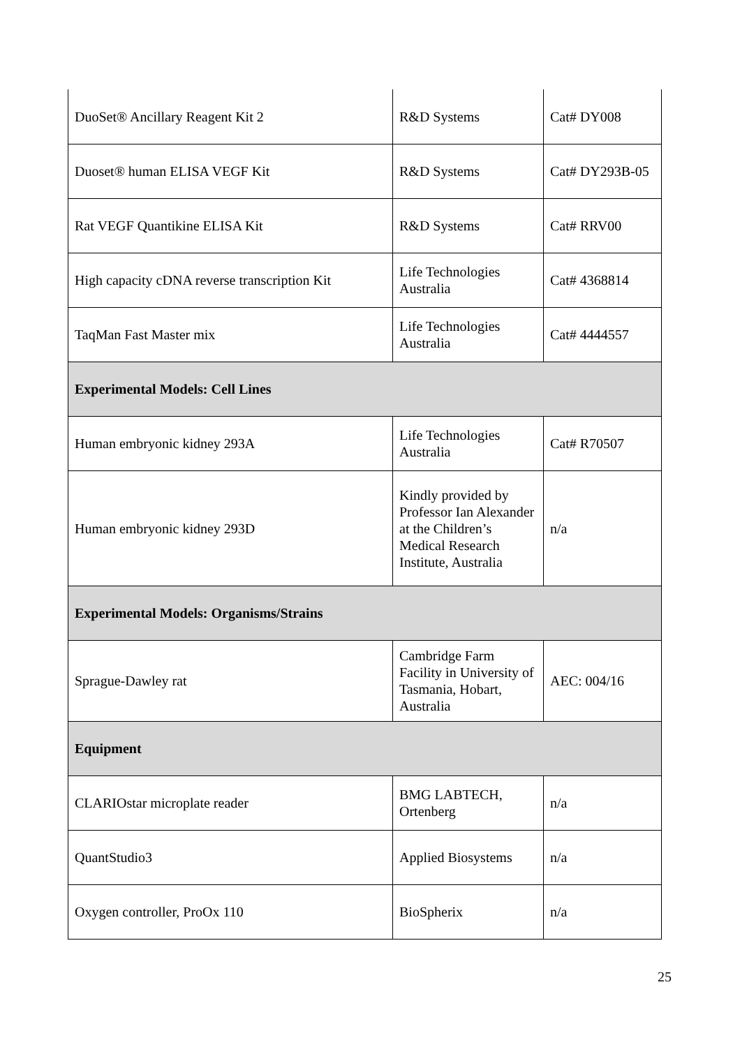| DuoSet® Ancillary Reagent Kit 2 | R&D Systems | Cat# DY008 |
| Duoset® human ELISA VEGF Kit | R&D Systems | Cat# DY293B-05 |
| Rat VEGF Quantikine ELISA Kit | R&D Systems | Cat# RRV00 |
| High capacity cDNA reverse transcription Kit | Life Technologies Australia | Cat# 4368814 |
| TaqMan Fast Master mix | Life Technologies Australia | Cat# 4444557 |
| Experimental Models: Cell Lines | | |
| Human embryonic kidney 293A | Life Technologies Australia | Cat# R70507 |
| Human embryonic kidney 293D | Kindly provided by Professor Ian Alexander at the Children’s Medical Research Institute, Australia | n/a |
| Experimental Models: Organisms/Strains | | |
| Sprague-Dawley rat | Cambridge Farm Facility in University of Tasmania, Hobart, Australia | AEC: 004/16 |
| Equipment | | |
| CLARIOstar microplate reader | BMG LABTECH, Ortenberg | n/a |
| QuantStudio3 | Applied Biosystems | n/a |
| Oxygen controller, ProOx 110 | BioSpherix | n/a |
25